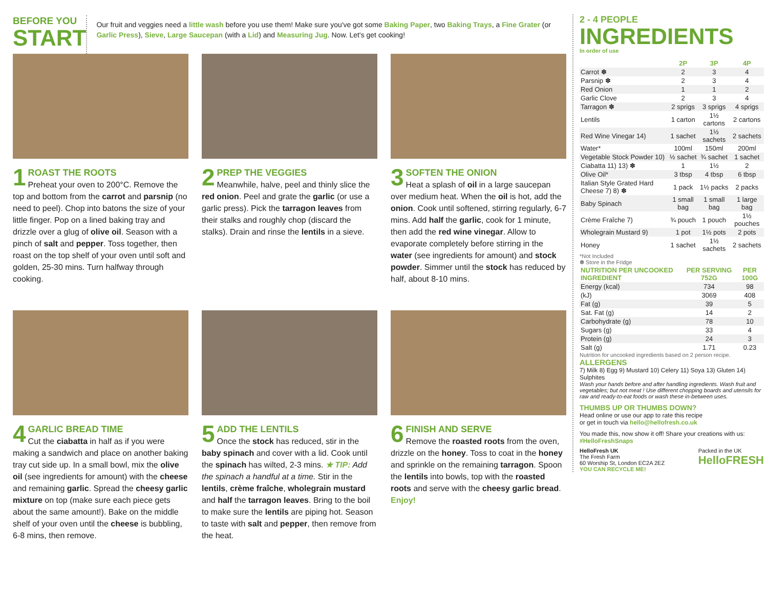BEFORE YOU
START
Our fruit and veggies need a little wash before you use them! Make sure you've got some Baking Paper, two Baking Trays, a Fine Grater (or Garlic Press), Sieve, Large Saucepan (with a Lid) and Measuring Jug. Now. Let's get cooking!
1
ROAST THE ROOTS
Preheat your oven to 200°C. Remove the top and bottom from the carrot and parsnip (no need to peel). Chop into batons the size of your little finger. Pop on a lined baking tray and drizzle over a glug of olive oil. Season with a pinch of salt and pepper. Toss together, then roast on the top shelf of your oven until soft and golden, 25-30 mins. Turn halfway through cooking.
2
PREP THE VEGGIES
Meanwhile, halve, peel and thinly slice the red onion. Peel and grate the garlic (or use a garlic press). Pick the tarragon leaves from their stalks and roughly chop (discard the stalks). Drain and rinse the lentils in a sieve.
3
SOFTEN THE ONION
Heat a splash of oil in a large saucepan over medium heat. When the oil is hot, add the onion. Cook until softened, stirring regularly, 6-7 mins. Add half the garlic, cook for 1 minute, then add the red wine vinegar. Allow to evaporate completely before stirring in the water (see ingredients for amount) and stock powder. Simmer until the stock has reduced by half, about 8-10 mins.
4
GARLIC BREAD TIME
Cut the ciabatta in half as if you were making a sandwich and place on another baking tray cut side up. In a small bowl, mix the olive oil (see ingredients for amount) with the cheese and remaining garlic. Spread the cheesy garlic mixture on top (make sure each piece gets about the same amount!). Bake on the middle shelf of your oven until the cheese is bubbling, 6-8 mins, then remove.
5
ADD THE LENTILS
Once the stock has reduced, stir in the baby spinach and cover with a lid. Cook until the spinach has wilted, 2-3 mins. ★ TIP: Add the spinach a handful at a time. Stir in the lentils, crème fraîche, wholegrain mustard and half the tarragon leaves. Bring to the boil to make sure the lentils are piping hot. Season to taste with salt and pepper, then remove from the heat.
6
FINISH AND SERVE
Remove the roasted roots from the oven, drizzle on the honey. Toss to coat in the honey and sprinkle on the remaining tarragon. Spoon the lentils into bowls, top with the roasted roots and serve with the cheesy garlic bread. Enjoy!
2 - 4 PEOPLE
INGREDIENTS
In order of use
| | 2P | 3P | 4P |
| --- | --- | --- | --- |
| Carrot ✽ | 2 | 3 | 4 |
| Parsnip ✽ | 2 | 3 | 4 |
| Red Onion | 1 | 1 | 2 |
| Garlic Clove | 2 | 3 | 4 |
| Tarragon ✽ | 2 sprigs | 3 sprigs | 4 sprigs |
| Lentils | 1 carton | 1½ cartons | 2 cartons |
| Red Wine Vinegar 14) | 1 sachet | 1½ sachets | 2 sachets |
| Water* | 100ml | 150ml | 200ml |
| Vegetable Stock Powder 10) | ½ sachet | ¾ sachet | 1 sachet |
| Ciabatta 11) 13) ✽ | 1 | 1½ | 2 |
| Olive Oil* | 3 tbsp | 4 tbsp | 6 tbsp |
| Italian Style Grated Hard Cheese 7) 8) ✽ | 1 pack | 1½ packs | 2 packs |
| Baby Spinach | 1 small bag | 1 small bag | 1 large bag |
| Crème Fraîche 7) | ¾ pouch | 1 pouch | 1½ pouches |
| Wholegrain Mustard 9) | 1 pot | 1½ pots | 2 pots |
| Honey | 1 sachet | 1½ sachets | 2 sachets |
*Not Included
✽ Store in the Fridge
| NUTRITION PER UNCOOKED INGREDIENT | PER SERVING 752G | PER 100G |
| --- | --- | --- |
| Energy (kcal) | 734 | 98 |
| (kJ) | 3069 | 408 |
| Fat (g) | 39 | 5 |
| Sat. Fat (g) | 14 | 2 |
| Carbohydrate (g) | 78 | 10 |
| Sugars (g) | 33 | 4 |
| Protein (g) | 24 | 3 |
| Salt (g) | 1.71 | 0.23 |
Nutrition for uncooked ingredients based on 2 person recipe.
ALLERGENS
7) Milk 8) Egg 9) Mustard 10) Celery 11) Soya 13) Gluten 14) Sulphites
Wash your hands before and after handling ingredients. Wash fruit and vegetables; but not meat ! Use different chopping boards and utensils for raw and ready-to-eat foods or wash these in-between uses.
THUMBS UP OR THUMBS DOWN?
Head online or use our app to rate this recipe
or get in touch via hello@hellofresh.co.uk
You made this, now show it off! Share your creations with us:
#HelloFreshSnaps
HelloFresh UK
The Fresh Farm
60 Worship St, London EC2A 2EZ
YOU CAN RECYCLE ME!
Packed in the UK
HelloFRESH